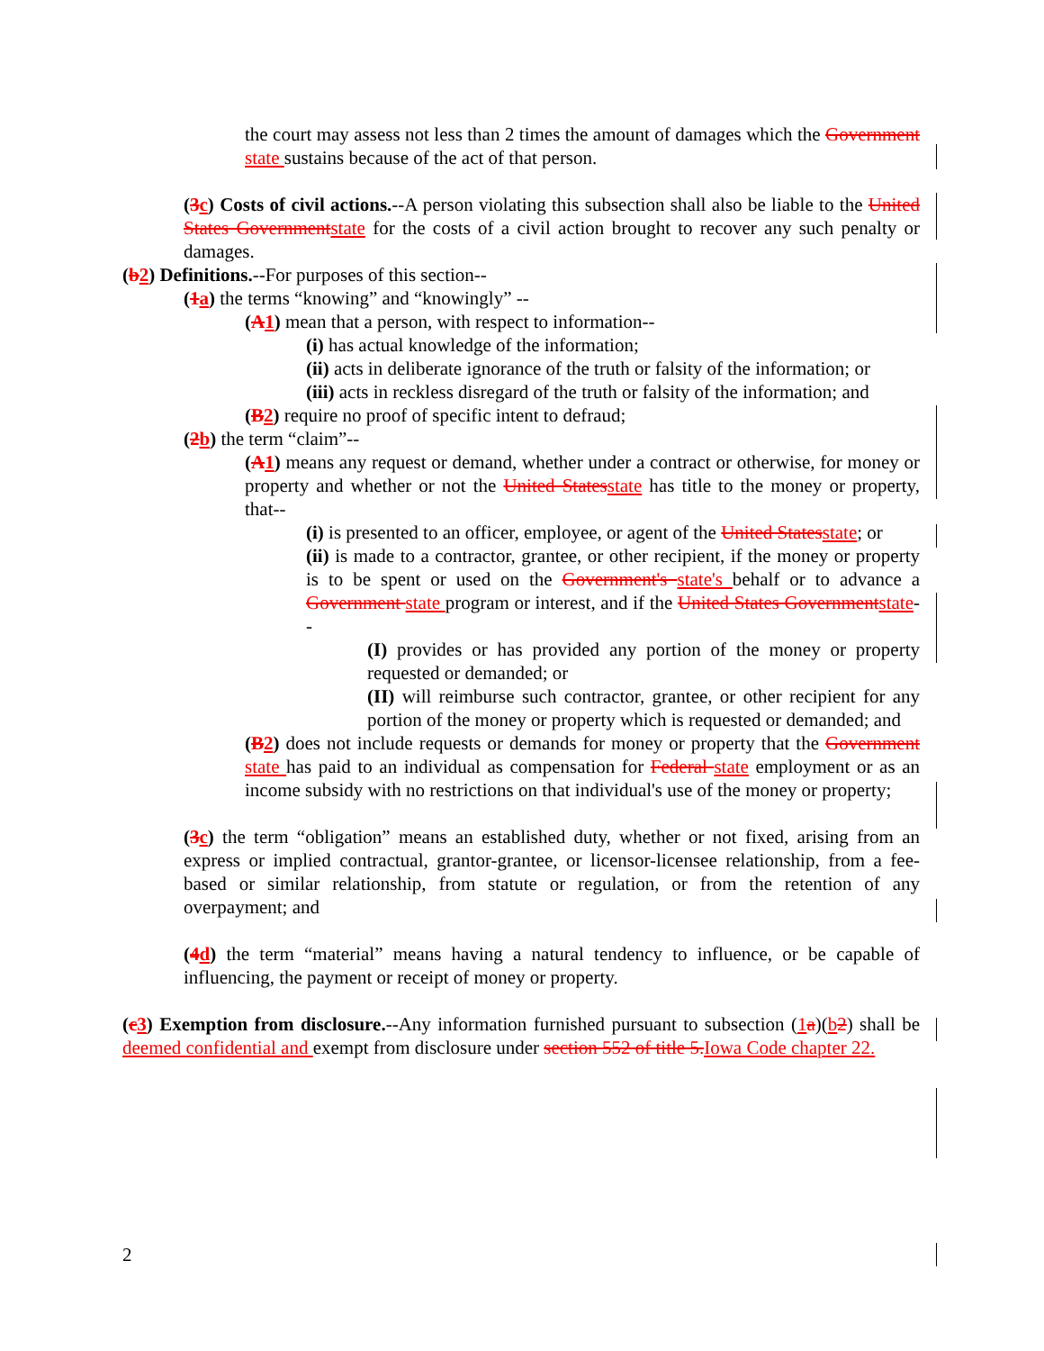the court may assess not less than 2 times the amount of damages which the Government state sustains because of the act of that person.
(3 c) Costs of civil actions.--A person violating this subsection shall also be liable to the United States Government state for the costs of a civil action brought to recover any such penalty or damages.
(b 2) Definitions.--For purposes of this section--
(1 a) the terms “knowing” and “knowingly” --
(A 1) mean that a person, with respect to information--
(i) has actual knowledge of the information;
(ii) acts in deliberate ignorance of the truth or falsity of the information; or
(iii) acts in reckless disregard of the truth or falsity of the information; and
(B 2) require no proof of specific intent to defraud;
(2 b) the term “claim”--
(A 1) means any request or demand, whether under a contract or otherwise, for money or property and whether or not the United States state has title to the money or property, that--
(i) is presented to an officer, employee, or agent of the United States state; or
(ii) is made to a contractor, grantee, or other recipient, if the money or property is to be spent or used on the Government's state's behalf or to advance a Government state program or interest, and if the United States Government state--
(I) provides or has provided any portion of the money or property requested or demanded; or
(II) will reimburse such contractor, grantee, or other recipient for any portion of the money or property which is requested or demanded; and
(B 2) does not include requests or demands for money or property that the Government state has paid to an individual as compensation for Federal state employment or as an income subsidy with no restrictions on that individual's use of the money or property;
(3 c) the term “obligation” means an established duty, whether or not fixed, arising from an express or implied contractual, grantor-grantee, or licensor-licensee relationship, from a fee-based or similar relationship, from statute or regulation, or from the retention of any overpayment; and
(4 d) the term “material” means having a natural tendency to influence, or be capable of influencing, the payment or receipt of money or property.
(c 3) Exemption from disclosure.--Any information furnished pursuant to subsection (1 a)(b 2) shall be deemed confidential and exempt from disclosure under section 552 of title 5. Iowa Code chapter 22.
2